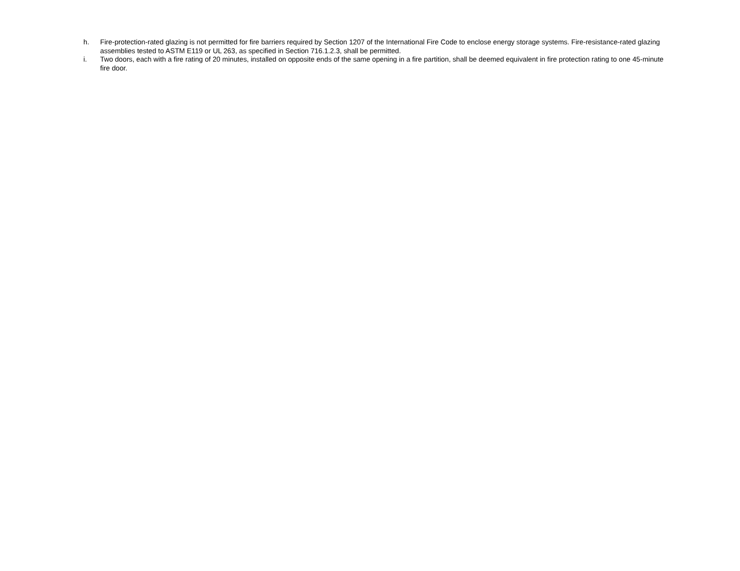h. Fire-protection-rated glazing is not permitted for fire barriers required by Section 1207 of the International Fire Code to enclose energy storage systems. Fire-resistance-rated glazing assemblies tested to ASTM E119 or UL 263, as specified in Section 716.1.2.3, shall be permitted.
i. Two doors, each with a fire rating of 20 minutes, installed on opposite ends of the same opening in a fire partition, shall be deemed equivalent in fire protection rating to one 45-minute fire door.